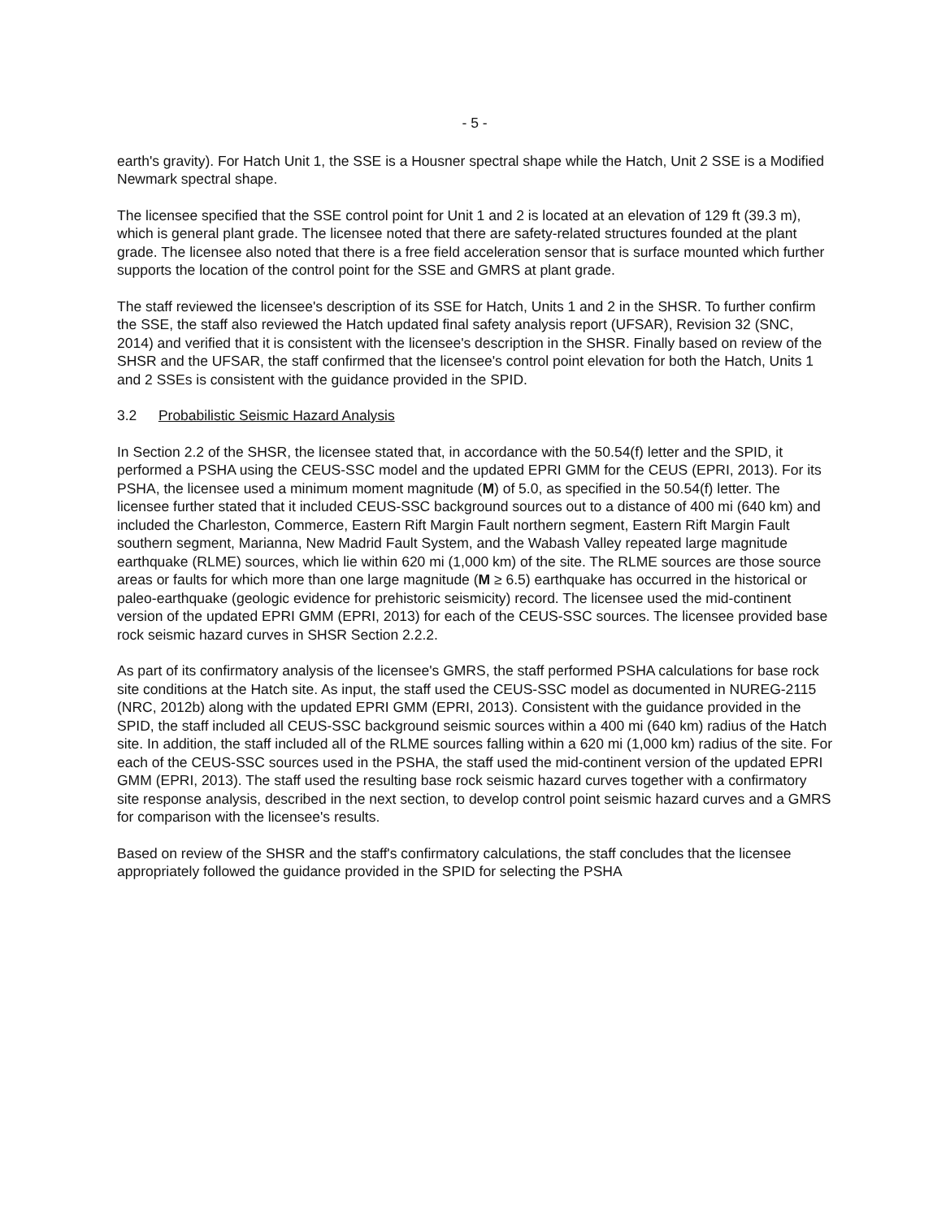- 5 -
earth's gravity). For Hatch Unit 1, the SSE is a Housner spectral shape while the Hatch, Unit 2 SSE is a Modified Newmark spectral shape.
The licensee specified that the SSE control point for Unit 1 and 2 is located at an elevation of 129 ft (39.3 m), which is general plant grade. The licensee noted that there are safety-related structures founded at the plant grade. The licensee also noted that there is a free field acceleration sensor that is surface mounted which further supports the location of the control point for the SSE and GMRS at plant grade.
The staff reviewed the licensee's description of its SSE for Hatch, Units 1 and 2 in the SHSR. To further confirm the SSE, the staff also reviewed the Hatch updated final safety analysis report (UFSAR), Revision 32 (SNC, 2014) and verified that it is consistent with the licensee's description in the SHSR. Finally based on review of the SHSR and the UFSAR, the staff confirmed that the licensee's control point elevation for both the Hatch, Units 1 and 2 SSEs is consistent with the guidance provided in the SPID.
3.2 Probabilistic Seismic Hazard Analysis
In Section 2.2 of the SHSR, the licensee stated that, in accordance with the 50.54(f) letter and the SPID, it performed a PSHA using the CEUS-SSC model and the updated EPRI GMM for the CEUS (EPRI, 2013). For its PSHA, the licensee used a minimum moment magnitude (M) of 5.0, as specified in the 50.54(f) letter. The licensee further stated that it included CEUS-SSC background sources out to a distance of 400 mi (640 km) and included the Charleston, Commerce, Eastern Rift Margin Fault northern segment, Eastern Rift Margin Fault southern segment, Marianna, New Madrid Fault System, and the Wabash Valley repeated large magnitude earthquake (RLME) sources, which lie within 620 mi (1,000 km) of the site. The RLME sources are those source areas or faults for which more than one large magnitude (M ≥ 6.5) earthquake has occurred in the historical or paleo-earthquake (geologic evidence for prehistoric seismicity) record. The licensee used the mid-continent version of the updated EPRI GMM (EPRI, 2013) for each of the CEUS-SSC sources. The licensee provided base rock seismic hazard curves in SHSR Section 2.2.2.
As part of its confirmatory analysis of the licensee's GMRS, the staff performed PSHA calculations for base rock site conditions at the Hatch site. As input, the staff used the CEUS-SSC model as documented in NUREG-2115 (NRC, 2012b) along with the updated EPRI GMM (EPRI, 2013). Consistent with the guidance provided in the SPID, the staff included all CEUS-SSC background seismic sources within a 400 mi (640 km) radius of the Hatch site. In addition, the staff included all of the RLME sources falling within a 620 mi (1,000 km) radius of the site. For each of the CEUS-SSC sources used in the PSHA, the staff used the mid-continent version of the updated EPRI GMM (EPRI, 2013). The staff used the resulting base rock seismic hazard curves together with a confirmatory site response analysis, described in the next section, to develop control point seismic hazard curves and a GMRS for comparison with the licensee's results.
Based on review of the SHSR and the staff's confirmatory calculations, the staff concludes that the licensee appropriately followed the guidance provided in the SPID for selecting the PSHA